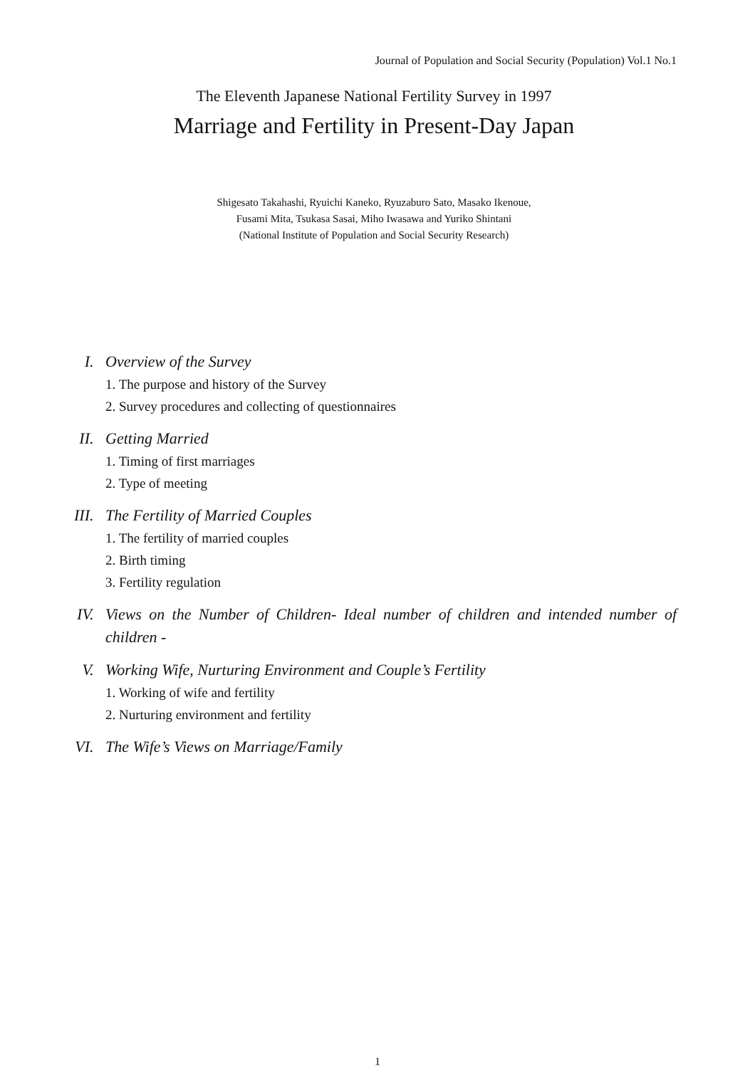Journal of Population and Social Security (Population) Vol.1 No.1
The Eleventh Japanese National Fertility Survey in 1997
Marriage and Fertility in Present-Day Japan
Shigesato Takahashi, Ryuichi Kaneko, Ryuzaburo Sato, Masako Ikenoue,
Fusami Mita, Tsukasa Sasai, Miho Iwasawa and Yuriko Shintani
(National Institute of Population and Social Security Research)
I. Overview of the Survey
1. The purpose and history of the Survey
2. Survey procedures and collecting of questionnaires
II. Getting Married
1. Timing of first marriages
2. Type of meeting
III. The Fertility of Married Couples
1. The fertility of married couples
2. Birth timing
3. Fertility regulation
IV. Views on the Number of Children- Ideal number of children and intended number of children -
V. Working Wife, Nurturing Environment and Couple’s Fertility
1. Working of wife and fertility
2. Nurturing environment and fertility
VI. The Wife’s Views on Marriage/Family
1